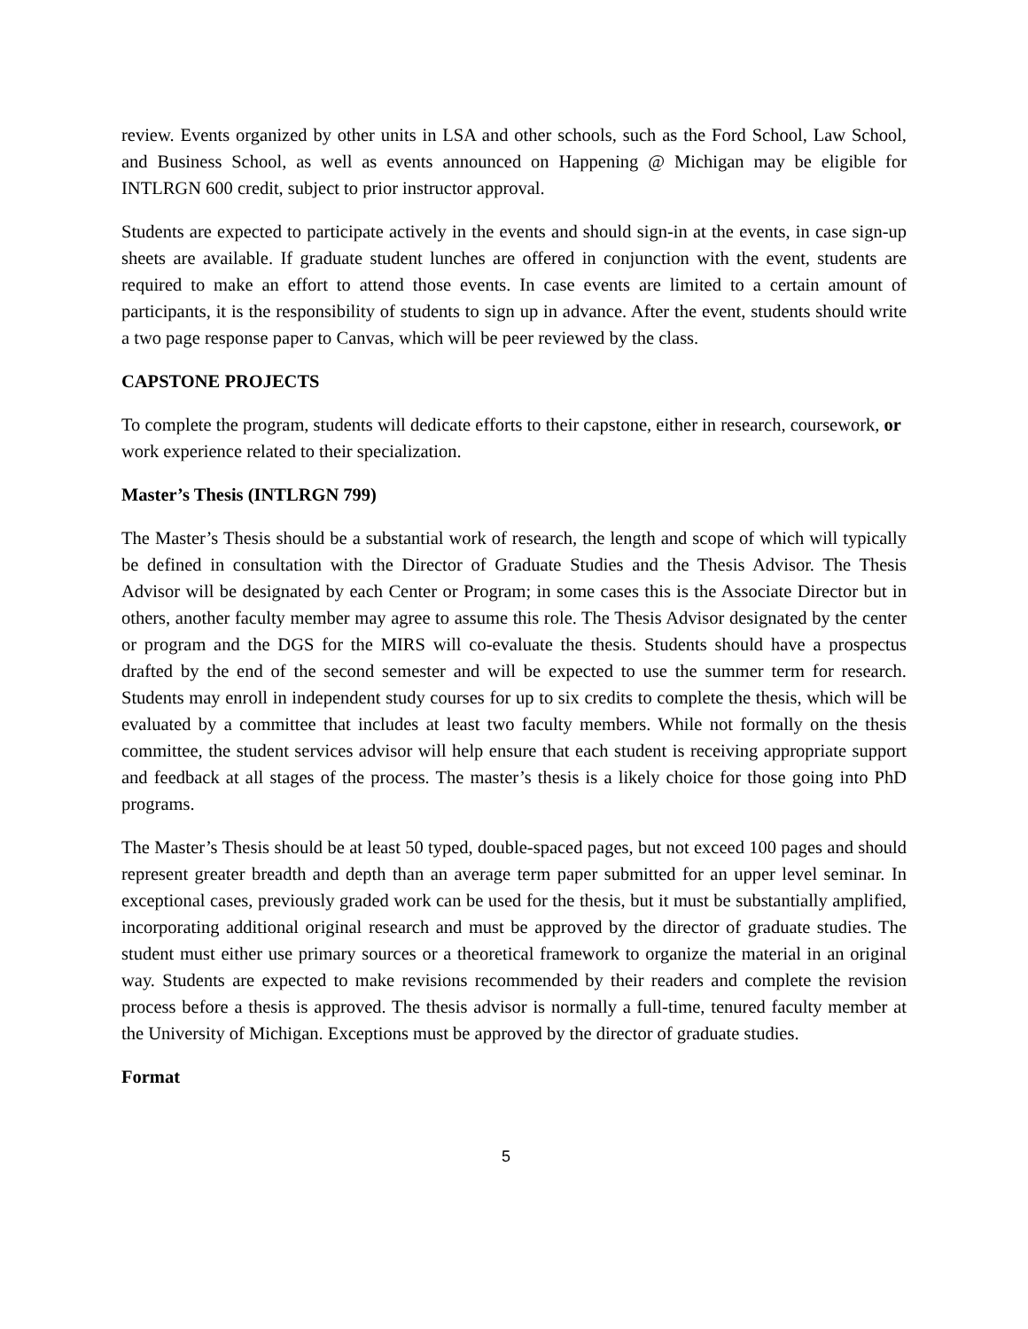review. Events organized by other units in LSA and other schools, such as the Ford School, Law School, and Business School, as well as events announced on Happening @ Michigan may be eligible for INTLRGN 600 credit, subject to prior instructor approval.
Students are expected to participate actively in the events and should sign-in at the events, in case sign-up sheets are available. If graduate student lunches are offered in conjunction with the event, students are required to make an effort to attend those events. In case events are limited to a certain amount of participants, it is the responsibility of students to sign up in advance. After the event, students should write a two page response paper to Canvas, which will be peer reviewed by the class.
CAPSTONE PROJECTS
To complete the program, students will dedicate efforts to their capstone, either in research, coursework, or work experience related to their specialization.
Master’s Thesis (INTLRGN 799)
The Master’s Thesis should be a substantial work of research, the length and scope of which will typically be defined in consultation with the Director of Graduate Studies and the Thesis Advisor. The Thesis Advisor will be designated by each Center or Program; in some cases this is the Associate Director but in others, another faculty member may agree to assume this role. The Thesis Advisor designated by the center or program and the DGS for the MIRS will co-evaluate the thesis. Students should have a prospectus drafted by the end of the second semester and will be expected to use the summer term for research. Students may enroll in independent study courses for up to six credits to complete the thesis, which will be evaluated by a committee that includes at least two faculty members. While not formally on the thesis committee, the student services advisor will help ensure that each student is receiving appropriate support and feedback at all stages of the process. The master’s thesis is a likely choice for those going into PhD programs.
The Master’s Thesis should be at least 50 typed, double-spaced pages, but not exceed 100 pages and should represent greater breadth and depth than an average term paper submitted for an upper level seminar. In exceptional cases, previously graded work can be used for the thesis, but it must be substantially amplified, incorporating additional original research and must be approved by the director of graduate studies. The student must either use primary sources or a theoretical framework to organize the material in an original way. Students are expected to make revisions recommended by their readers and complete the revision process before a thesis is approved. The thesis advisor is normally a full-time, tenured faculty member at the University of Michigan. Exceptions must be approved by the director of graduate studies.
Format
5